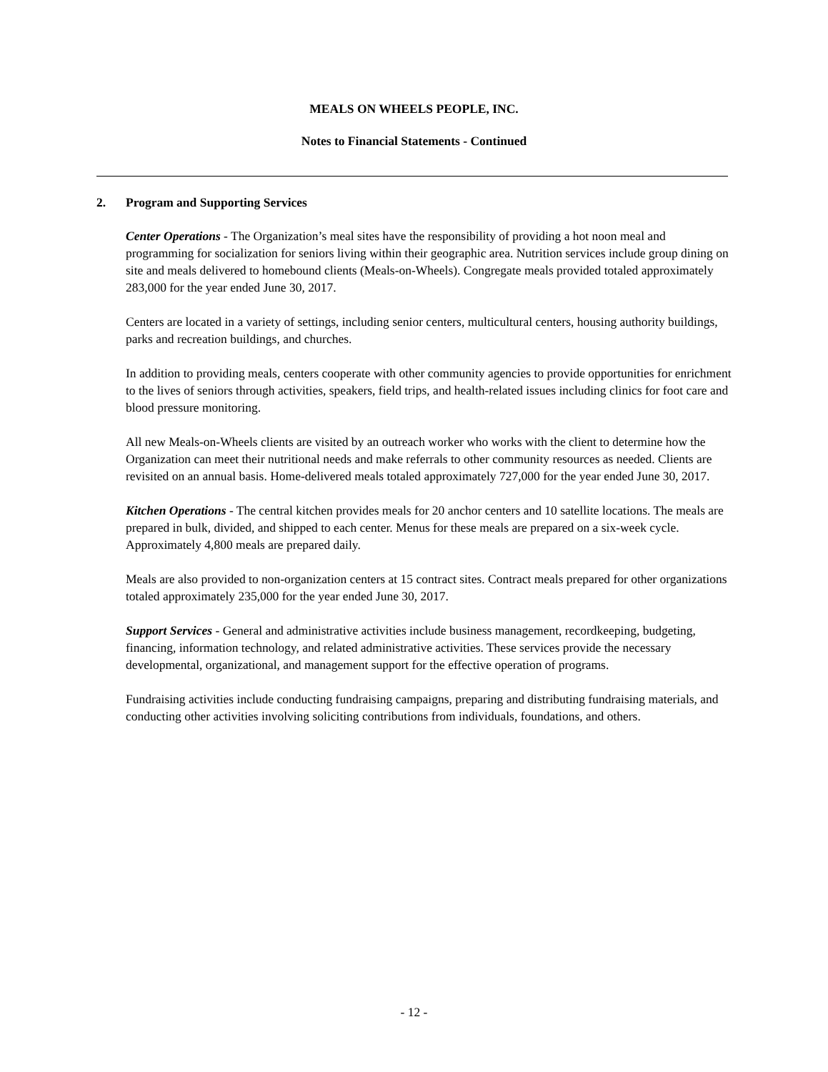MEALS ON WHEELS PEOPLE, INC.
Notes to Financial Statements - Continued
2. Program and Supporting Services
Center Operations - The Organization’s meal sites have the responsibility of providing a hot noon meal and programming for socialization for seniors living within their geographic area. Nutrition services include group dining on site and meals delivered to homebound clients (Meals-on-Wheels). Congregate meals provided totaled approximately 283,000 for the year ended June 30, 2017.
Centers are located in a variety of settings, including senior centers, multicultural centers, housing authority buildings, parks and recreation buildings, and churches.
In addition to providing meals, centers cooperate with other community agencies to provide opportunities for enrichment to the lives of seniors through activities, speakers, field trips, and health-related issues including clinics for foot care and blood pressure monitoring.
All new Meals-on-Wheels clients are visited by an outreach worker who works with the client to determine how the Organization can meet their nutritional needs and make referrals to other community resources as needed. Clients are revisited on an annual basis. Home-delivered meals totaled approximately 727,000 for the year ended June 30, 2017.
Kitchen Operations - The central kitchen provides meals for 20 anchor centers and 10 satellite locations. The meals are prepared in bulk, divided, and shipped to each center. Menus for these meals are prepared on a six-week cycle. Approximately 4,800 meals are prepared daily.
Meals are also provided to non-organization centers at 15 contract sites. Contract meals prepared for other organizations totaled approximately 235,000 for the year ended June 30, 2017.
Support Services - General and administrative activities include business management, recordkeeping, budgeting, financing, information technology, and related administrative activities. These services provide the necessary developmental, organizational, and management support for the effective operation of programs.
Fundraising activities include conducting fundraising campaigns, preparing and distributing fundraising materials, and conducting other activities involving soliciting contributions from individuals, foundations, and others.
- 12 -